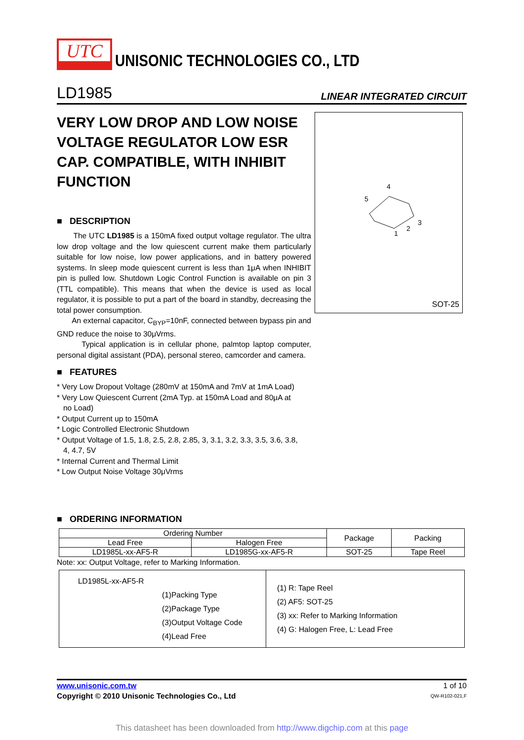UTC UNISONIC TECHNOLOGIES CO., LTD
LD1985 LINEAR INTEGRATED CIRCUIT
4
5
3
2
1
SOT-25
VERY LOW DROP AND LOW NOISE VOLTAGE REGULATOR LOW ESR CAP. COMPATIBLE, WITH INHIBIT FUNCTION
■ DESCRIPTION
The UTC LD1985 is a 150mA fixed output voltage regulator. The ultra low drop voltage and the low quiescent current make them particularly suitable for low noise, low power applications, and in battery powered systems. In sleep mode quiescent current is less than 1μA when INHIBIT pin is pulled low. Shutdown Logic Control Function is available on pin 3 (TTL compatible). This means that when the device is used as local regulator, it is possible to put a part of the board in standby, decreasing the total power consumption.
An external capacitor, C<sub>BYP</sub>=10nF, connected between bypass pin and GND reduce the noise to 30μVrms.
Typical application is in cellular phone, palmtop laptop computer, personal digital assistant (PDA), personal stereo, camcorder and camera.
■ FEATURES
* Very Low Dropout Voltage (280mV at 150mA and 7mV at 1mA Load)
* Very Low Quiescent Current (2mA Typ. at 150mA Load and 80μA at
no Load)
* Output Current up to 150mA
* Logic Controlled Electronic Shutdown
* Output Voltage of 1.5, 1.8, 2.5, 2.8, 2.85, 3, 3.1, 3.2, 3.3, 3.5, 3.6, 3.8,
4, 4.7, 5V
* Internal Current and Thermal Limit
* Low Output Noise Voltage 30μVrms
■ ORDERING INFORMATION
| Ordering Number | | Package | Packing |
| --- | --- | --- | --- |
| Lead Free | Halogen Free | | |
| LD1985L-xx-AF5-R | LD1985G-xx-AF5-R | SOT-25 | Tape Reel |
Note: xx: Output Voltage, refer to Marking Information.
| LD1985L-xx-AF5-R (1)Packing Type (2)Package Type (3)Output Voltage Code (4)Lead Free | (1) R: Tape Reel (2) AF5: SOT-25 (3) xx: Refer to Marking Information (4) G: Halogen Free, L: Lead Free |
www.unisonic.com.tw 1 of 10
Copyright © 2010 Unisonic Technologies Co., Ltd QW-R102-021,F
This datasheet has been downloaded from http://www.digchip.com at this page